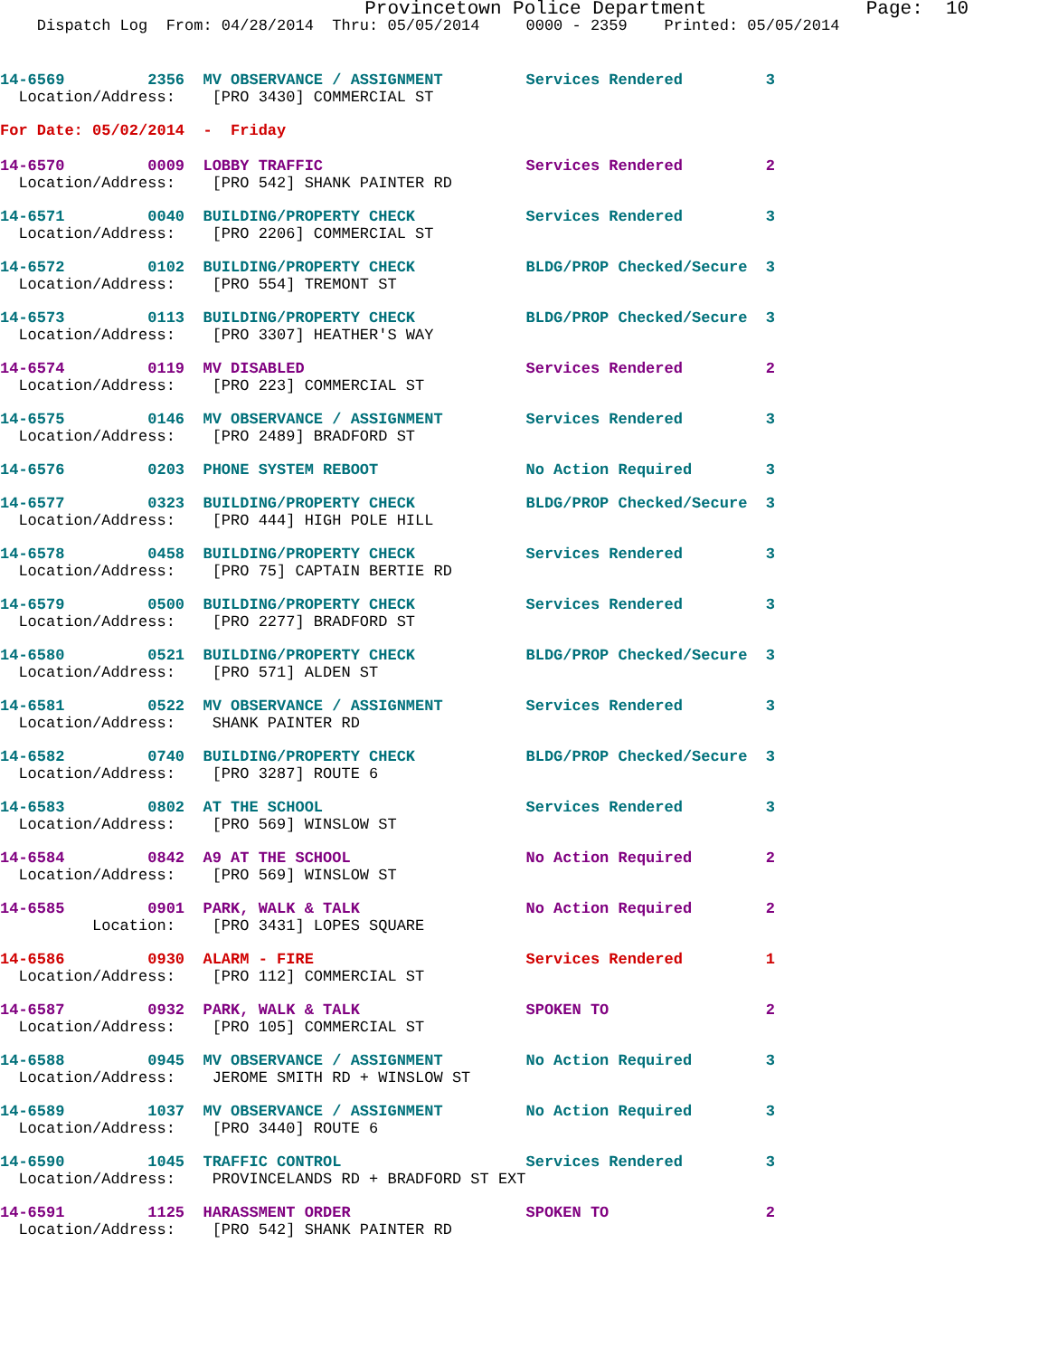Provincetown Police Department              Page:  10
    Dispatch Log  From: 04/28/2014  Thru: 05/05/2014     0000 - 2359    Printed: 05/05/2014
14-6569         2356  MV OBSERVANCE / ASSIGNMENT         Services Rendered         3
  Location/Address:    [PRO 3430] COMMERCIAL ST
For Date: 05/02/2014  -  Friday
14-6570         0009  LOBBY TRAFFIC                      Services Rendered         2
  Location/Address:    [PRO 542] SHANK PAINTER RD
14-6571         0040  BUILDING/PROPERTY CHECK            Services Rendered         3
  Location/Address:    [PRO 2206] COMMERCIAL ST
14-6572         0102  BUILDING/PROPERTY CHECK            BLDG/PROP Checked/Secure  3
  Location/Address:    [PRO 554] TREMONT ST
14-6573         0113  BUILDING/PROPERTY CHECK            BLDG/PROP Checked/Secure  3
  Location/Address:    [PRO 3307] HEATHER'S WAY
14-6574         0119  MV DISABLED                        Services Rendered         2
  Location/Address:    [PRO 223] COMMERCIAL ST
14-6575         0146  MV OBSERVANCE / ASSIGNMENT         Services Rendered         3
  Location/Address:    [PRO 2489] BRADFORD ST
14-6576         0203  PHONE SYSTEM REBOOT                No Action Required        3
14-6577         0323  BUILDING/PROPERTY CHECK            BLDG/PROP Checked/Secure  3
  Location/Address:    [PRO 444] HIGH POLE HILL
14-6578         0458  BUILDING/PROPERTY CHECK            Services Rendered         3
  Location/Address:    [PRO 75] CAPTAIN BERTIE RD
14-6579         0500  BUILDING/PROPERTY CHECK            Services Rendered         3
  Location/Address:    [PRO 2277] BRADFORD ST
14-6580         0521  BUILDING/PROPERTY CHECK            BLDG/PROP Checked/Secure  3
  Location/Address:    [PRO 571] ALDEN ST
14-6581         0522  MV OBSERVANCE / ASSIGNMENT         Services Rendered         3
  Location/Address:    SHANK PAINTER RD
14-6582         0740  BUILDING/PROPERTY CHECK            BLDG/PROP Checked/Secure  3
  Location/Address:    [PRO 3287] ROUTE 6
14-6583         0802  AT THE SCHOOL                      Services Rendered         3
  Location/Address:    [PRO 569] WINSLOW ST
14-6584         0842  A9 AT THE SCHOOL                   No Action Required        2
  Location/Address:    [PRO 569] WINSLOW ST
14-6585         0901  PARK, WALK & TALK                  No Action Required        2
          Location:    [PRO 3431] LOPES SQUARE
14-6586         0930  ALARM - FIRE                       Services Rendered         1
  Location/Address:    [PRO 112] COMMERCIAL ST
14-6587         0932  PARK, WALK & TALK                  SPOKEN TO                 2
  Location/Address:    [PRO 105] COMMERCIAL ST
14-6588         0945  MV OBSERVANCE / ASSIGNMENT         No Action Required        3
  Location/Address:    JEROME SMITH RD + WINSLOW ST
14-6589         1037  MV OBSERVANCE / ASSIGNMENT         No Action Required        3
  Location/Address:    [PRO 3440] ROUTE 6
14-6590         1045  TRAFFIC CONTROL                    Services Rendered         3
  Location/Address:    PROVINCELANDS RD + BRADFORD ST EXT
14-6591         1125  HARASSMENT ORDER                   SPOKEN TO                 2
  Location/Address:    [PRO 542] SHANK PAINTER RD